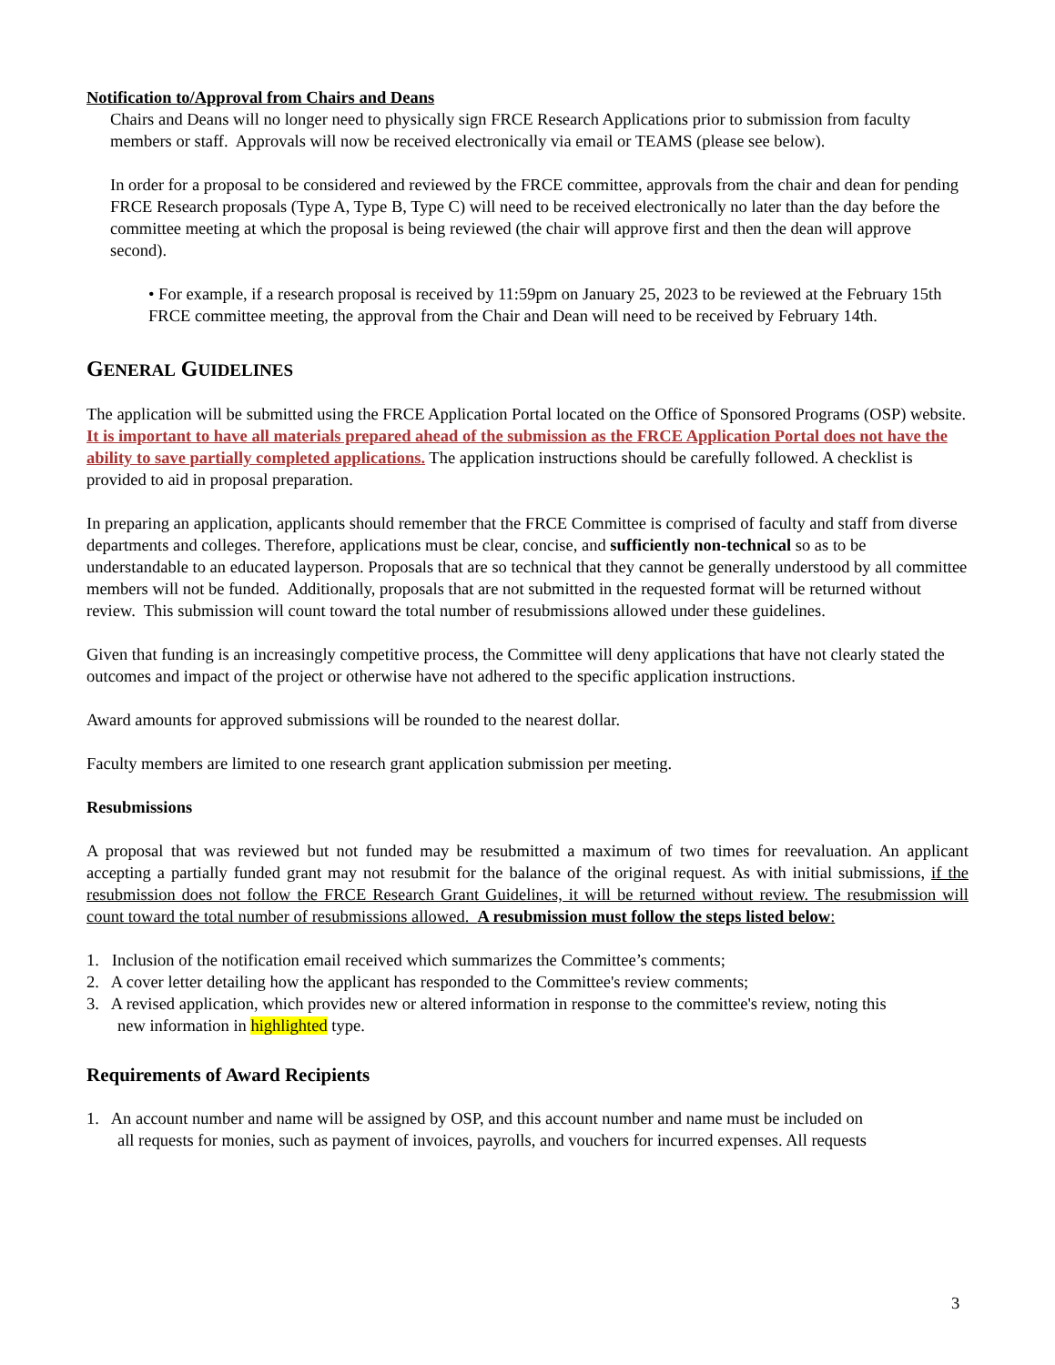Notification to/Approval from Chairs and Deans
Chairs and Deans will no longer need to physically sign FRCE Research Applications prior to submission from faculty members or staff. Approvals will now be received electronically via email or TEAMS (please see below).
In order for a proposal to be considered and reviewed by the FRCE committee, approvals from the chair and dean for pending FRCE Research proposals (Type A, Type B, Type C) will need to be received electronically no later than the day before the committee meeting at which the proposal is being reviewed (the chair will approve first and then the dean will approve second).
• For example, if a research proposal is received by 11:59pm on January 25, 2023 to be reviewed at the February 15th FRCE committee meeting, the approval from the Chair and Dean will need to be received by February 14th.
GENERAL GUIDELINES
The application will be submitted using the FRCE Application Portal located on the Office of Sponsored Programs (OSP) website. It is important to have all materials prepared ahead of the submission as the FRCE Application Portal does not have the ability to save partially completed applications. The application instructions should be carefully followed. A checklist is provided to aid in proposal preparation.
In preparing an application, applicants should remember that the FRCE Committee is comprised of faculty and staff from diverse departments and colleges. Therefore, applications must be clear, concise, and sufficiently non-technical so as to be understandable to an educated layperson. Proposals that are so technical that they cannot be generally understood by all committee members will not be funded. Additionally, proposals that are not submitted in the requested format will be returned without review. This submission will count toward the total number of resubmissions allowed under these guidelines.
Given that funding is an increasingly competitive process, the Committee will deny applications that have not clearly stated the outcomes and impact of the project or otherwise have not adhered to the specific application instructions.
Award amounts for approved submissions will be rounded to the nearest dollar.
Faculty members are limited to one research grant application submission per meeting.
Resubmissions
A proposal that was reviewed but not funded may be resubmitted a maximum of two times for reevaluation. An applicant accepting a partially funded grant may not resubmit for the balance of the original request. As with initial submissions, if the resubmission does not follow the FRCE Research Grant Guidelines, it will be returned without review. The resubmission will count toward the total number of resubmissions allowed. A resubmission must follow the steps listed below:
1. Inclusion of the notification email received which summarizes the Committee’s comments;
2. A cover letter detailing how the applicant has responded to the Committee's review comments;
3. A revised application, which provides new or altered information in response to the committee's review, noting this
new information in highlighted type.
Requirements of Award Recipients
1. An account number and name will be assigned by OSP, and this account number and name must be included on
all requests for monies, such as payment of invoices, payrolls, and vouchers for incurred expenses. All requests
3